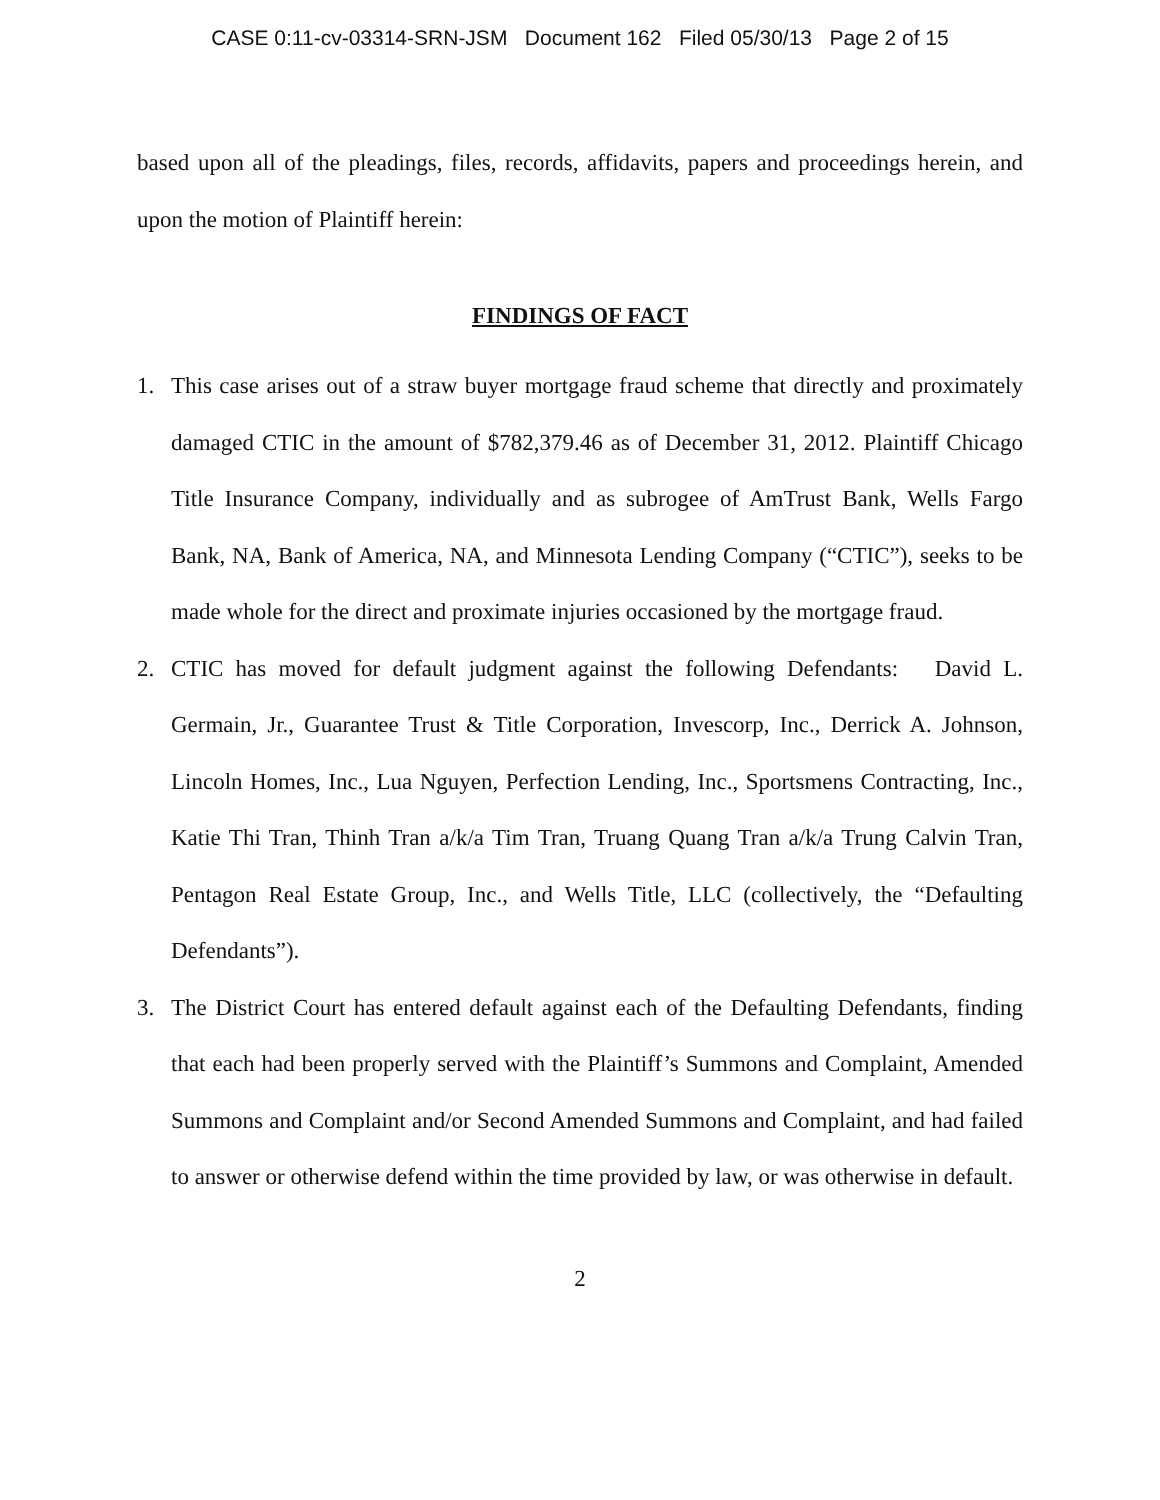CASE 0:11-cv-03314-SRN-JSM Document 162 Filed 05/30/13 Page 2 of 15
based upon all of the pleadings, files, records, affidavits, papers and proceedings herein, and upon the motion of Plaintiff herein:
FINDINGS OF FACT
1. This case arises out of a straw buyer mortgage fraud scheme that directly and proximately damaged CTIC in the amount of $782,379.46 as of December 31, 2012. Plaintiff Chicago Title Insurance Company, individually and as subrogee of AmTrust Bank, Wells Fargo Bank, NA, Bank of America, NA, and Minnesota Lending Company (“CTIC”), seeks to be made whole for the direct and proximate injuries occasioned by the mortgage fraud.
2. CTIC has moved for default judgment against the following Defendants: David L. Germain, Jr., Guarantee Trust & Title Corporation, Invescorp, Inc., Derrick A. Johnson, Lincoln Homes, Inc., Lua Nguyen, Perfection Lending, Inc., Sportsmens Contracting, Inc., Katie Thi Tran, Thinh Tran a/k/a Tim Tran, Truang Quang Tran a/k/a Trung Calvin Tran, Pentagon Real Estate Group, Inc., and Wells Title, LLC (collectively, the “Defaulting Defendants”).
3. The District Court has entered default against each of the Defaulting Defendants, finding that each had been properly served with the Plaintiff’s Summons and Complaint, Amended Summons and Complaint and/or Second Amended Summons and Complaint, and had failed to answer or otherwise defend within the time provided by law, or was otherwise in default.
2